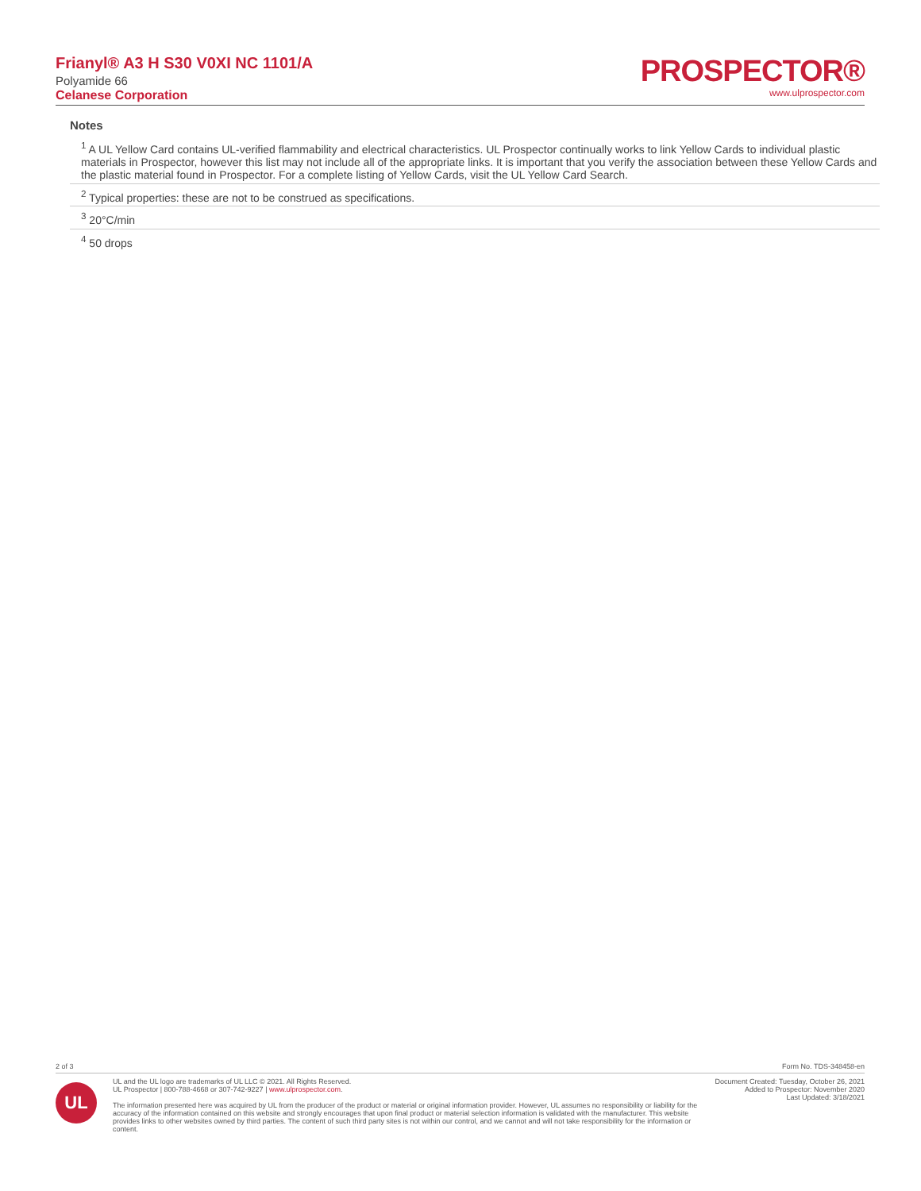Frianyl® A3 H S30 V0XI NC 1101/A
Polyamide 66
Celanese Corporation
PROSPECTOR®
www.ulprospector.com
Notes
<sup>1</sup> A UL Yellow Card contains UL-verified flammability and electrical characteristics. UL Prospector continually works to link Yellow Cards to individual plastic materials in Prospector, however this list may not include all of the appropriate links. It is important that you verify the association between these Yellow Cards and the plastic material found in Prospector. For a complete listing of Yellow Cards, visit the UL Yellow Card Search.
<sup>2</sup> Typical properties: these are not to be construed as specifications.
<sup>3</sup> 20°C/min
<sup>4</sup> 50 drops
2 of 3 Form No. TDS-348458-en
UL
UL and the UL logo are trademarks of UL LLC © 2021. All Rights Reserved.
UL Prospector | 800-788-4668 or 307-742-9227 | www.ulprospector.com.
The information presented here was acquired by UL from the producer of the product or material or original information provider. However, UL assumes no responsibility or liability for the accuracy of the information contained on this website and strongly encourages that upon final product or material selection information is validated with the manufacturer. This website provides links to other websites owned by third parties. The content of such third party sites is not within our control, and we cannot and will not take responsibility for the information or content.
Document Created: Tuesday, October 26, 2021
Added to Prospector: November 2020
Last Updated: 3/18/2021